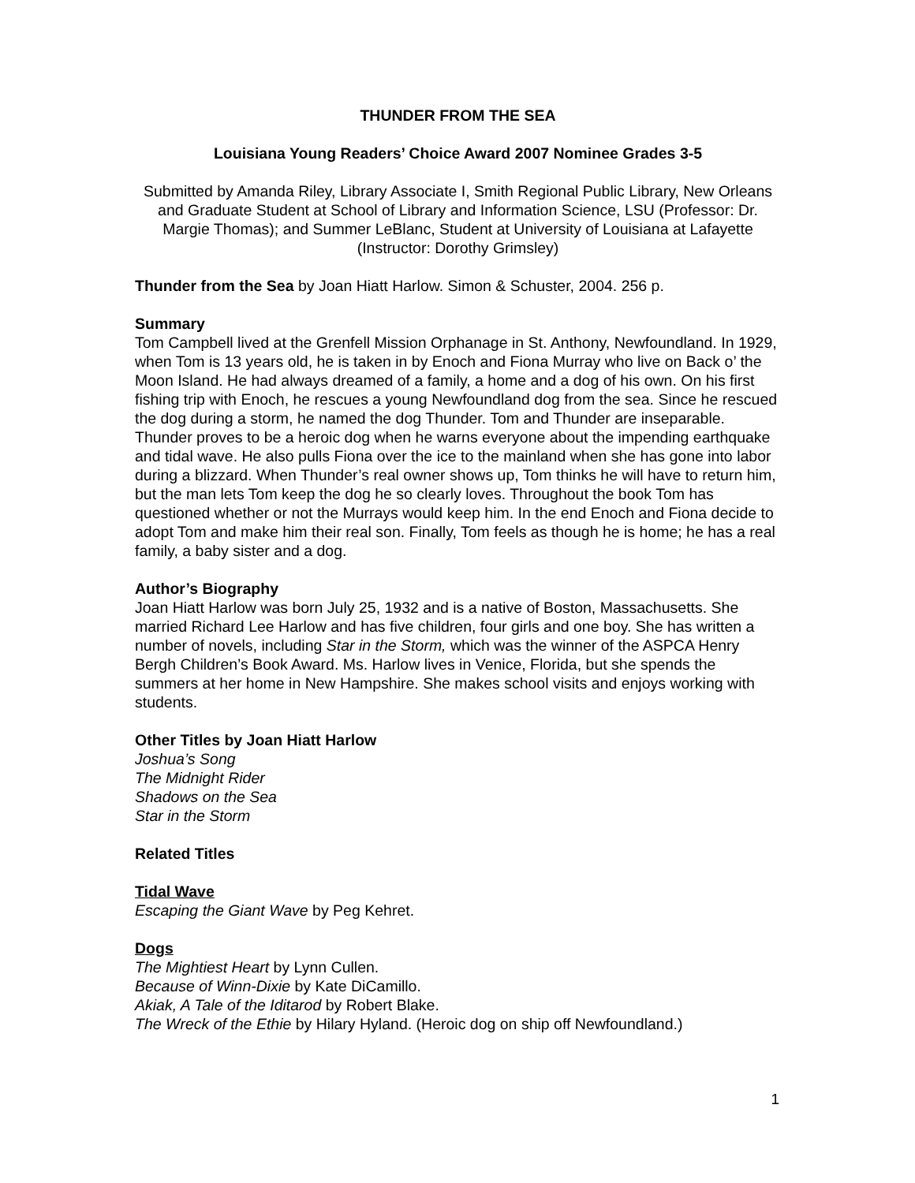THUNDER FROM THE SEA
Louisiana Young Readers’ Choice Award 2007 Nominee Grades 3-5
Submitted by Amanda Riley, Library Associate I, Smith Regional Public Library, New Orleans and Graduate Student at School of Library and Information Science, LSU (Professor: Dr. Margie Thomas); and Summer LeBlanc, Student at University of Louisiana at Lafayette (Instructor: Dorothy Grimsley)
Thunder from the Sea by Joan Hiatt Harlow. Simon & Schuster, 2004. 256 p.
Summary
Tom Campbell lived at the Grenfell Mission Orphanage in St. Anthony, Newfoundland. In 1929, when Tom is 13 years old, he is taken in by Enoch and Fiona Murray who live on Back o’ the Moon Island. He had always dreamed of a family, a home and a dog of his own. On his first fishing trip with Enoch, he rescues a young Newfoundland dog from the sea. Since he rescued the dog during a storm, he named the dog Thunder. Tom and Thunder are inseparable. Thunder proves to be a heroic dog when he warns everyone about the impending earthquake and tidal wave. He also pulls Fiona over the ice to the mainland when she has gone into labor during a blizzard. When Thunder’s real owner shows up, Tom thinks he will have to return him, but the man lets Tom keep the dog he so clearly loves. Throughout the book Tom has questioned whether or not the Murrays would keep him. In the end Enoch and Fiona decide to adopt Tom and make him their real son. Finally, Tom feels as though he is home; he has a real family, a baby sister and a dog.
Author’s Biography
Joan Hiatt Harlow was born July 25, 1932 and is a native of Boston, Massachusetts. She married Richard Lee Harlow and has five children, four girls and one boy. She has written a number of novels, including Star in the Storm, which was the winner of the ASPCA Henry Bergh Children’s Book Award. Ms. Harlow lives in Venice, Florida, but she spends the summers at her home in New Hampshire. She makes school visits and enjoys working with students.
Other Titles by Joan Hiatt Harlow
Joshua’s Song
The Midnight Rider
Shadows on the Sea
Star in the Storm
Related Titles
Tidal Wave
Escaping the Giant Wave by Peg Kehret.
Dogs
The Mightiest Heart by Lynn Cullen.
Because of Winn-Dixie by Kate DiCamillo.
Akiak, A Tale of the Iditarod by Robert Blake.
The Wreck of the Ethie by Hilary Hyland. (Heroic dog on ship off Newfoundland.)
1